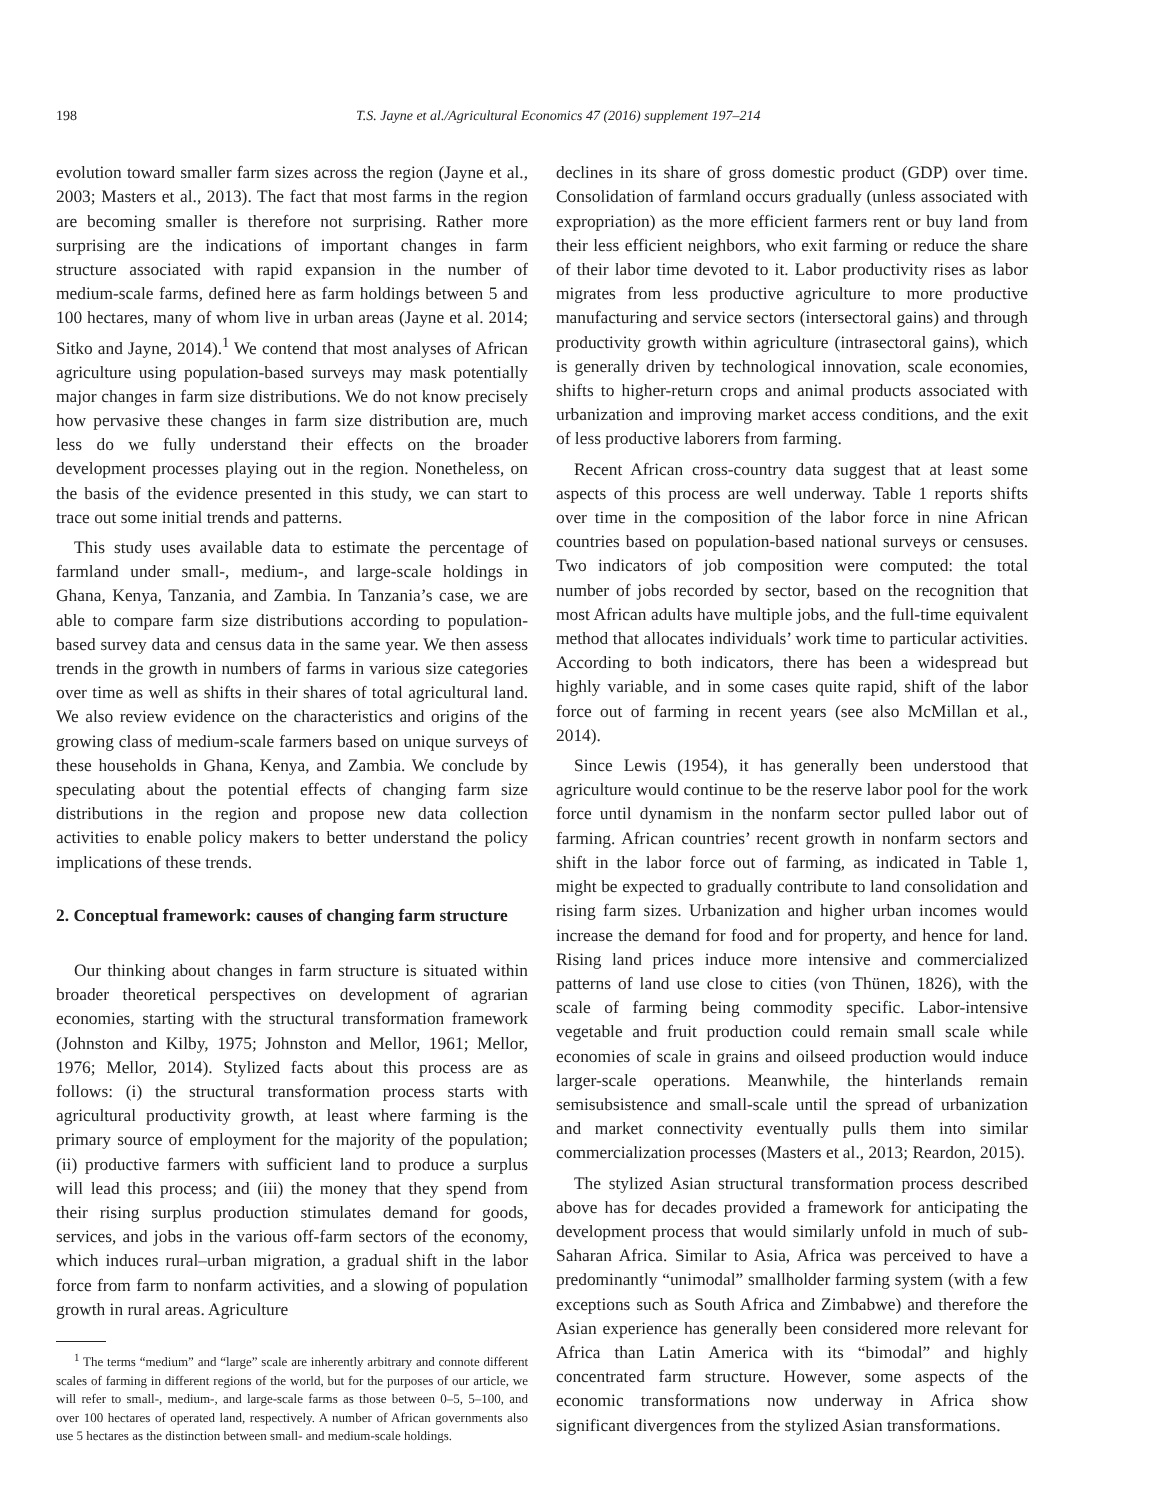198 T.S. Jayne et al./Agricultural Economics 47 (2016) supplement 197–214
evolution toward smaller farm sizes across the region (Jayne et al., 2003; Masters et al., 2013). The fact that most farms in the region are becoming smaller is therefore not surprising. Rather more surprising are the indications of important changes in farm structure associated with rapid expansion in the number of medium-scale farms, defined here as farm holdings between 5 and 100 hectares, many of whom live in urban areas (Jayne et al. 2014; Sitko and Jayne, 2014).<sup>1</sup> We contend that most analyses of African agriculture using population-based surveys may mask potentially major changes in farm size distributions. We do not know precisely how pervasive these changes in farm size distribution are, much less do we fully understand their effects on the broader development processes playing out in the region. Nonetheless, on the basis of the evidence presented in this study, we can start to trace out some initial trends and patterns.
This study uses available data to estimate the percentage of farmland under small-, medium-, and large-scale holdings in Ghana, Kenya, Tanzania, and Zambia. In Tanzania’s case, we are able to compare farm size distributions according to population-based survey data and census data in the same year. We then assess trends in the growth in numbers of farms in various size categories over time as well as shifts in their shares of total agricultural land. We also review evidence on the characteristics and origins of the growing class of medium-scale farmers based on unique surveys of these households in Ghana, Kenya, and Zambia. We conclude by speculating about the potential effects of changing farm size distributions in the region and propose new data collection activities to enable policy makers to better understand the policy implications of these trends.
2. Conceptual framework: causes of changing farm structure
Our thinking about changes in farm structure is situated within broader theoretical perspectives on development of agrarian economies, starting with the structural transformation framework (Johnston and Kilby, 1975; Johnston and Mellor, 1961; Mellor, 1976; Mellor, 2014). Stylized facts about this process are as follows: (i) the structural transformation process starts with agricultural productivity growth, at least where farming is the primary source of employment for the majority of the population; (ii) productive farmers with sufficient land to produce a surplus will lead this process; and (iii) the money that they spend from their rising surplus production stimulates demand for goods, services, and jobs in the various off-farm sectors of the economy, which induces rural–urban migration, a gradual shift in the labor force from farm to nonfarm activities, and a slowing of population growth in rural areas. Agriculture
<sup>1</sup> The terms “medium” and “large” scale are inherently arbitrary and connote different scales of farming in different regions of the world, but for the purposes of our article, we will refer to small-, medium-, and large-scale farms as those between 0–5, 5–100, and over 100 hectares of operated land, respectively. A number of African governments also use 5 hectares as the distinction between small- and medium-scale holdings.
declines in its share of gross domestic product (GDP) over time. Consolidation of farmland occurs gradually (unless associated with expropriation) as the more efficient farmers rent or buy land from their less efficient neighbors, who exit farming or reduce the share of their labor time devoted to it. Labor productivity rises as labor migrates from less productive agriculture to more productive manufacturing and service sectors (intersectoral gains) and through productivity growth within agriculture (intrasectoral gains), which is generally driven by technological innovation, scale economies, shifts to higher-return crops and animal products associated with urbanization and improving market access conditions, and the exit of less productive laborers from farming.
Recent African cross-country data suggest that at least some aspects of this process are well underway. Table 1 reports shifts over time in the composition of the labor force in nine African countries based on population-based national surveys or censuses. Two indicators of job composition were computed: the total number of jobs recorded by sector, based on the recognition that most African adults have multiple jobs, and the full-time equivalent method that allocates individuals’ work time to particular activities. According to both indicators, there has been a widespread but highly variable, and in some cases quite rapid, shift of the labor force out of farming in recent years (see also McMillan et al., 2014).
Since Lewis (1954), it has generally been understood that agriculture would continue to be the reserve labor pool for the work force until dynamism in the nonfarm sector pulled labor out of farming. African countries’ recent growth in nonfarm sectors and shift in the labor force out of farming, as indicated in Table 1, might be expected to gradually contribute to land consolidation and rising farm sizes. Urbanization and higher urban incomes would increase the demand for food and for property, and hence for land. Rising land prices induce more intensive and commercialized patterns of land use close to cities (von Thünen, 1826), with the scale of farming being commodity specific. Labor-intensive vegetable and fruit production could remain small scale while economies of scale in grains and oilseed production would induce larger-scale operations. Meanwhile, the hinterlands remain semisubsistence and small-scale until the spread of urbanization and market connectivity eventually pulls them into similar commercialization processes (Masters et al., 2013; Reardon, 2015).
The stylized Asian structural transformation process described above has for decades provided a framework for anticipating the development process that would similarly unfold in much of sub-Saharan Africa. Similar to Asia, Africa was perceived to have a predominantly “unimodal” smallholder farming system (with a few exceptions such as South Africa and Zimbabwe) and therefore the Asian experience has generally been considered more relevant for Africa than Latin America with its “bimodal” and highly concentrated farm structure. However, some aspects of the economic transformations now underway in Africa show significant divergences from the stylized Asian transformations.